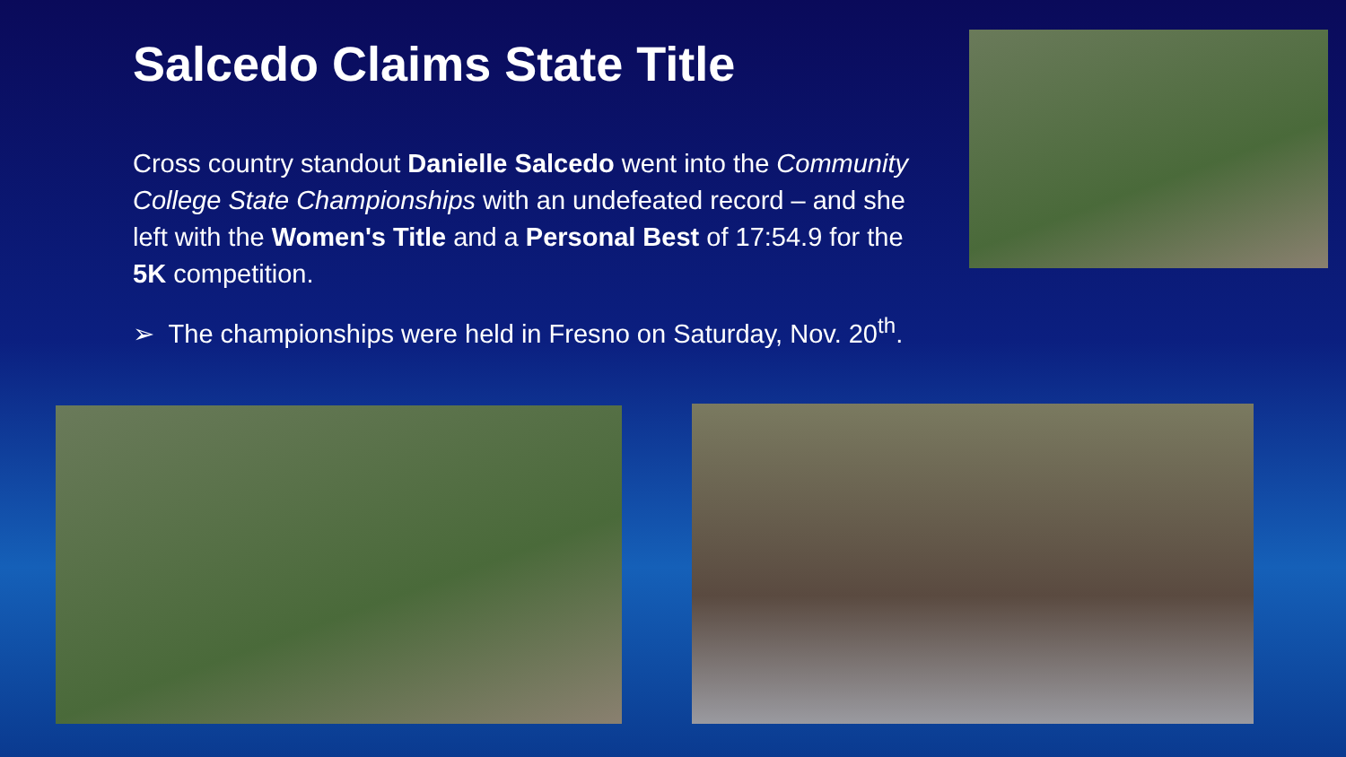Salcedo Claims State Title
Cross country standout Danielle Salcedo went into the Community College State Championships with an undefeated record – and she left with the Women's Title and a Personal Best of 17:54.9 for the 5K competition.
➢ The championships were held in Fresno on Saturday, Nov. 20<sup>th</sup>.